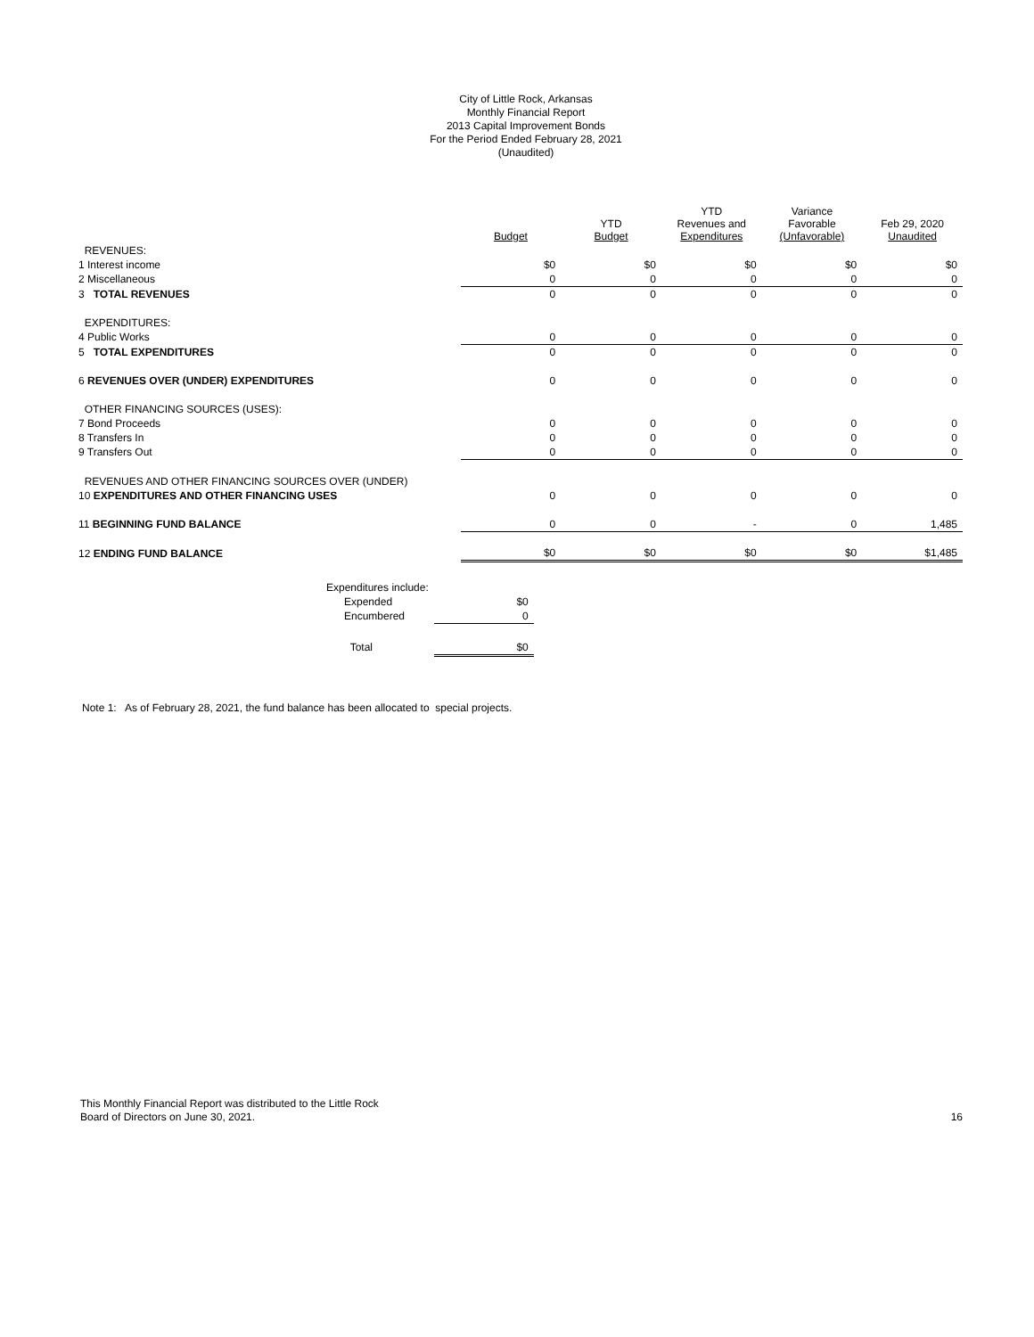City of Little Rock, Arkansas
Monthly Financial Report
2013 Capital Improvement Bonds
For the Period Ended February 28, 2021
(Unaudited)
| | Budget | YTD Budget | YTD Revenues and Expenditures | Variance Favorable (Unfavorable) | Feb 29, 2020 Unaudited |
| --- | --- | --- | --- | --- | --- |
| REVENUES: | | | | | |
| 1 Interest income | $0 | $0 | $0 | $0 | $0 |
| 2 Miscellaneous | 0 | 0 | 0 | 0 | 0 |
| 3 TOTAL REVENUES | 0 | 0 | 0 | 0 | 0 |
| EXPENDITURES: | | | | | |
| 4 Public Works | 0 | 0 | 0 | 0 | 0 |
| 5 TOTAL EXPENDITURES | 0 | 0 | 0 | 0 | 0 |
| 6 REVENUES OVER (UNDER) EXPENDITURES | 0 | 0 | 0 | 0 | 0 |
| OTHER FINANCING SOURCES (USES): | | | | | |
| 7 Bond Proceeds | 0 | 0 | 0 | 0 | 0 |
| 8 Transfers In | 0 | 0 | 0 | 0 | 0 |
| 9 Transfers Out | 0 | 0 | 0 | 0 | 0 |
| REVENUES AND OTHER FINANCING SOURCES OVER (UNDER) | | | | | |
| 10 EXPENDITURES AND OTHER FINANCING USES | 0 | 0 | 0 | 0 | 0 |
| 11 BEGINNING FUND BALANCE | 0 | 0 | - | 0 | 1,485 |
| 12 ENDING FUND BALANCE | $0 | $0 | $0 | $0 | $1,485 |
| Expenditures include: | |
| Expended | $0 |
| Encumbered | 0 |
| Total | $0 |
Note 1: As of February 28, 2021, the fund balance has been allocated to special projects.
This Monthly Financial Report was distributed to the Little Rock
Board of Directors on June 30, 2021.
16